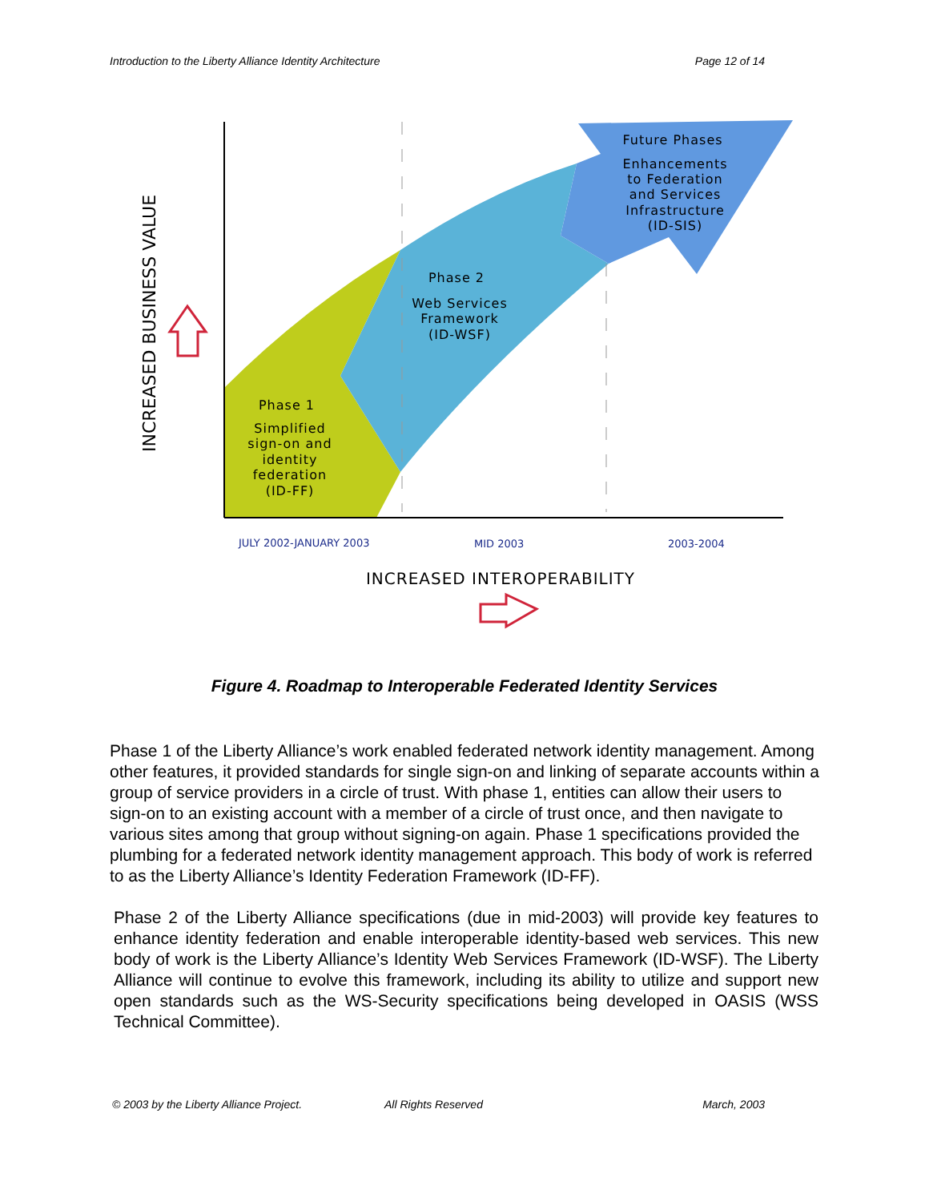Introduction to the Liberty Alliance Identity Architecture Page 12 of 14
INCREASED BUSINESS VALUE
Future Phases
Enhancements
to Federation
and Services
Infrastructure
(ID-SIS)
Phase 2
Web Services
Framework
(ID-WSF)
Phase 1
Simplified
sign-on and
identity
federation
(ID-FF)
JULY 2002-JANUARY 2003
MID 2003
2003-2004
INCREASED INTEROPERABILITY
Figure 4. Roadmap to Interoperable Federated Identity Services
Phase 1 of the Liberty Alliance’s work enabled federated network identity management. Among other features, it provided standards for single sign-on and linking of separate accounts within a group of service providers in a circle of trust. With phase 1, entities can allow their users to sign-on to an existing account with a member of a circle of trust once, and then navigate to various sites among that group without signing-on again. Phase 1 specifications provided the plumbing for a federated network identity management approach. This body of work is referred to as the Liberty Alliance’s Identity Federation Framework (ID-FF).
Phase 2 of the Liberty Alliance specifications (due in mid-2003) will provide key features to enhance identity federation and enable interoperable identity-based web services. This new body of work is the Liberty Alliance’s Identity Web Services Framework (ID-WSF). The Liberty Alliance will continue to evolve this framework, including its ability to utilize and support new open standards such as the WS-Security specifications being developed in OASIS (WSS Technical Committee).
© 2003 by the Liberty Alliance Project. All Rights Reserved March, 2003